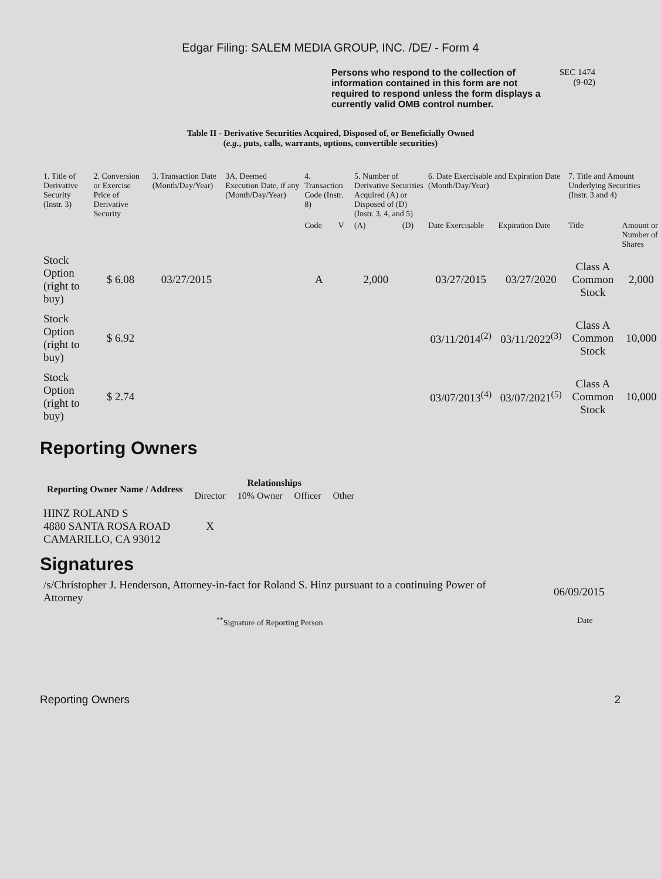Edgar Filing: SALEM MEDIA GROUP, INC. /DE/ - Form 4
Persons who respond to the collection of information contained in this form are not required to respond unless the form displays a currently valid OMB control number.
SEC 1474
(9-02)
Table II - Derivative Securities Acquired, Disposed of, or Beneficially Owned
(e.g., puts, calls, warrants, options, convertible securities)
| 1. Title of Derivative Security (Instr. 3) | 2. Conversion or Exercise Price of Derivative Security | 3. Transaction Date (Month/Day/Year) | 3A. Deemed Execution Date, if any (Month/Day/Year) | 4. Transaction Code (Instr. 8) | | 5. Number of Derivative Securities Acquired (A) or Disposed of (D) (Instr. 3, 4, and 5) | | 6. Date Exercisable and Expiration Date (Month/Day/Year) | | 7. Title and Amount Underlying Securities (Instr. 3 and 4) | |
| --- | --- | --- | --- | --- | --- | --- | --- | --- | --- | --- | --- |
| | | | | Code | V | (A) | (D) | Date Exercisable | Expiration Date | Title | Amount or Number of Shares |
| Stock Option (right to buy) | $ 6.08 | 03/27/2015 | | A | | 2,000 | | 03/27/2015 | 03/27/2020 | Class A Common Stock | 2,000 |
| Stock Option (right to buy) | $ 6.92 | | | | | | | 03/11/2014<sup>(2)</sup> | 03/11/2022<sup>(3)</sup> | Class A Common Stock | 10,000 |
| Stock Option (right to buy) | $ 2.74 | | | | | | | 03/07/2013<sup>(4)</sup> | 03/07/2021<sup>(5)</sup> | Class A Common Stock | 10,000 |
Reporting Owners
| Reporting Owner Name / Address | Relationships | | | |
| --- | --- | --- | --- | --- |
| | Director | 10% Owner | Officer | Other |
| HINZ ROLAND S 4880 SANTA ROSA ROAD CAMARILLO, CA 93012 | X | | | |
Signatures
/s/Christopher J. Henderson, Attorney-in-fact for Roland S. Hinz pursuant to a continuing Power of Attorney
06/09/2015
<sup>**</sup> Signature of Reporting Person Date
Reporting Owners 2